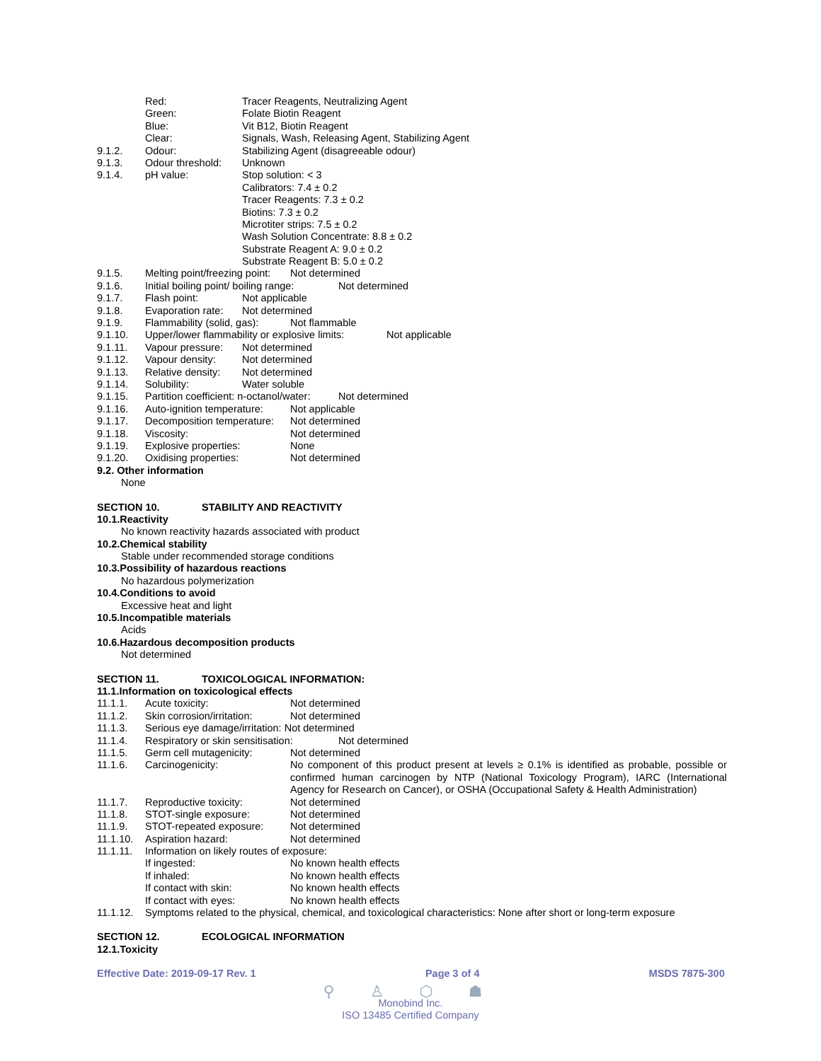Red: Tracer Reagents, Neutralizing Agent
Green: Folate Biotin Reagent
Blue: Vit B12, Biotin Reagent
Clear: Signals, Wash, Releasing Agent, Stabilizing Agent
9.1.2. Odour: Stabilizing Agent (disagreeable odour)
9.1.3. Odour threshold: Unknown
9.1.4. pH value: Stop solution: < 3
Calibrators: 7.4 ± 0.2
Tracer Reagents: 7.3 ± 0.2
Biotins: 7.3 ± 0.2
Microtiter strips: 7.5 ± 0.2
Wash Solution Concentrate: 8.8 ± 0.2
Substrate Reagent A: 9.0 ± 0.2
Substrate Reagent B: 5.0 ± 0.2
9.1.5. Melting point/freezing point: Not determined
9.1.6. Initial boiling point/ boiling range: Not determined
9.1.7. Flash point: Not applicable
9.1.8. Evaporation rate: Not determined
9.1.9. Flammability (solid, gas): Not flammable
9.1.10. Upper/lower flammability or explosive limits: Not applicable
9.1.11. Vapour pressure: Not determined
9.1.12. Vapour density: Not determined
9.1.13. Relative density: Not determined
9.1.14. Solubility: Water soluble
9.1.15. Partition coefficient: n-octanol/water: Not determined
9.1.16. Auto-ignition temperature: Not applicable
9.1.17. Decomposition temperature: Not determined
9.1.18. Viscosity: Not determined
9.1.19. Explosive properties: None
9.1.20. Oxidising properties: Not determined
9.2. Other information
None
SECTION 10. STABILITY AND REACTIVITY
10.1.Reactivity
No known reactivity hazards associated with product
10.2.Chemical stability
Stable under recommended storage conditions
10.3.Possibility of hazardous reactions
No hazardous polymerization
10.4.Conditions to avoid
Excessive heat and light
10.5.Incompatible materials
Acids
10.6.Hazardous decomposition products
Not determined
SECTION 11. TOXICOLOGICAL INFORMATION:
11.1.Information on toxicological effects
11.1.1. Acute toxicity: Not determined
11.1.2. Skin corrosion/irritation: Not determined
11.1.3. Serious eye damage/irritation: Not determined
11.1.4. Respiratory or skin sensitisation: Not determined
11.1.5. Germ cell mutagenicity: Not determined
11.1.6. Carcinogenicity: No component of this product present at levels ≥ 0.1% is identified as probable, possible or confirmed human carcinogen by NTP (National Toxicology Program), IARC (International Agency for Research on Cancer), or OSHA (Occupational Safety & Health Administration)
11.1.7. Reproductive toxicity: Not determined
11.1.8. STOT-single exposure: Not determined
11.1.9. STOT-repeated exposure: Not determined
11.1.10. Aspiration hazard: Not determined
11.1.11. Information on likely routes of exposure:
If ingested: No known health effects
If inhaled: No known health effects
If contact with skin: No known health effects
If contact with eyes: No known health effects
11.1.12. Symptoms related to the physical, chemical, and toxicological characteristics: None after short or long-term exposure
SECTION 12. ECOLOGICAL INFORMATION
12.1.Toxicity
Effective Date: 2019-09-17 Rev. 1 Page 3 of 4 MSDS 7875-300
⚲ ♙ ⬡ ☗
Monobind Inc.
ISO 13485 Certified Company